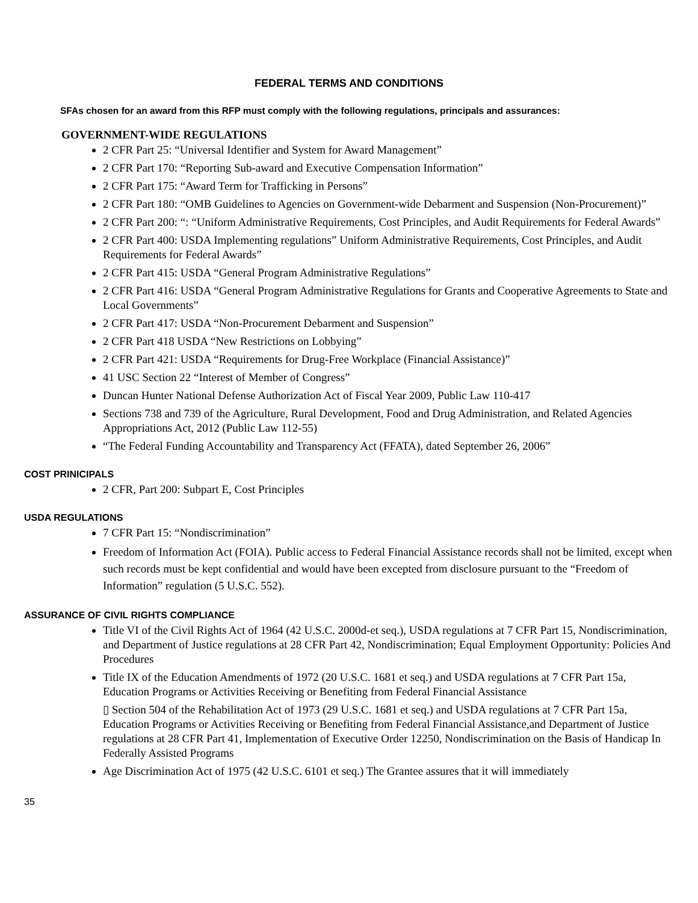FEDERAL TERMS AND CONDITIONS
SFAs chosen for an award from this RFP must comply with the following regulations, principals and assurances:
GOVERNMENT-WIDE REGULATIONS
2 CFR Part 25: “Universal Identifier and System for Award Management”
2 CFR Part 170: “Reporting Sub-award and Executive Compensation Information”
2 CFR Part 175: “Award Term for Trafficking in Persons”
2 CFR Part 180: “OMB Guidelines to Agencies on Government-wide Debarment and Suspension (Non-Procurement)”
2 CFR Part 200: “: “Uniform Administrative Requirements, Cost Principles, and Audit Requirements for Federal Awards”
2 CFR Part 400: USDA Implementing regulations” Uniform Administrative Requirements, Cost Principles, and Audit Requirements for Federal Awards”
2 CFR Part 415: USDA “General Program Administrative Regulations”
2 CFR Part 416: USDA “General Program Administrative Regulations for Grants and Cooperative Agreements to State and Local Governments”
2 CFR Part 417: USDA “Non-Procurement Debarment and Suspension”
2 CFR Part 418 USDA “New Restrictions on Lobbying”
2 CFR Part 421: USDA “Requirements for Drug-Free Workplace (Financial Assistance)”
41 USC Section 22 “Interest of Member of Congress”
Duncan Hunter National Defense Authorization Act of Fiscal Year 2009, Public Law 110-417
Sections 738 and 739 of the Agriculture, Rural Development, Food and Drug Administration, and Related Agencies Appropriations Act, 2012 (Public Law 112-55)
“The Federal Funding Accountability and Transparency Act (FFATA), dated September 26, 2006”
COST PRINICIPALS
2 CFR, Part 200: Subpart E, Cost Principles
USDA REGULATIONS
7 CFR Part 15: “Nondiscrimination”
Freedom of Information Act (FOIA). Public access to Federal Financial Assistance records shall not be limited, except when such records must be kept confidential and would have been excepted from disclosure pursuant to the “Freedom of Information” regulation (5 U.S.C. 552).
ASSURANCE OF CIVIL RIGHTS COMPLIANCE
Title VI of the Civil Rights Act of 1964 (42 U.S.C. 2000d-et seq.), USDA regulations at 7 CFR Part 15, Nondiscrimination, and Department of Justice regulations at 28 CFR Part 42, Nondiscrimination; Equal Employment Opportunity: Policies And Procedures
Title IX of the Education Amendments of 1972 (20 U.S.C. 1681 et seq.) and USDA regulations at 7 CFR Part 15a, Education Programs or Activities Receiving or Benefiting from Federal Financial Assistance
▯ Section 504 of the Rehabilitation Act of 1973 (29 U.S.C. 1681 et seq.) and USDA regulations at 7 CFR Part 15a, Education Programs or Activities Receiving or Benefiting from Federal Financial Assistance,and Department of Justice regulations at 28 CFR Part 41, Implementation of Executive Order 12250, Nondiscrimination on the Basis of Handicap In Federally Assisted Programs
Age Discrimination Act of 1975 (42 U.S.C. 6101 et seq.) The Grantee assures that it will immediately
35